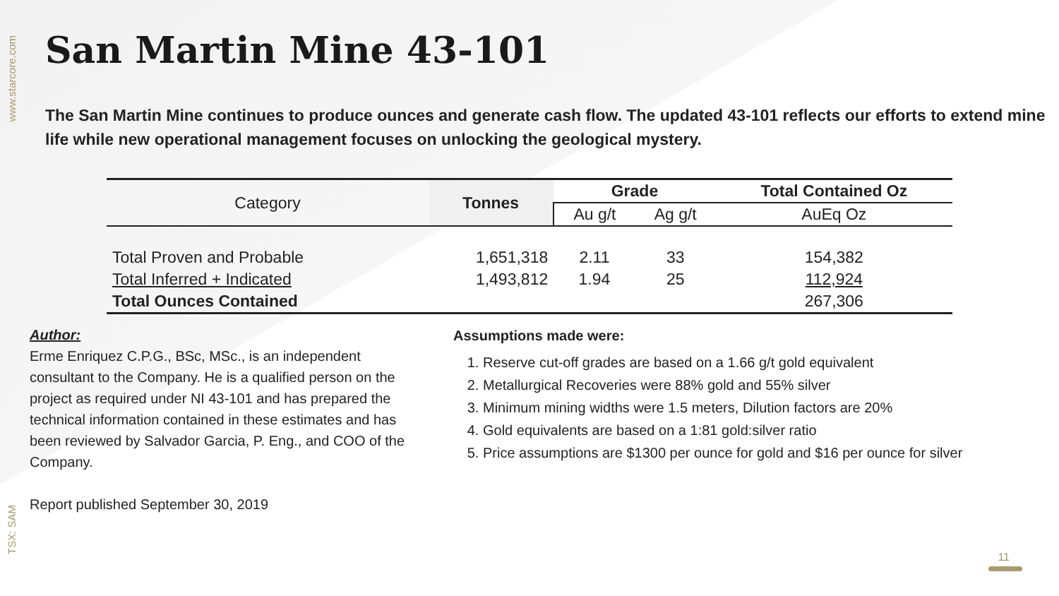www.starcore.com
TSX: SAM
San Martin Mine 43-101
The San Martin Mine continues to produce ounces and generate cash flow. The updated 43-101 reflects our efforts to extend mine life while new operational management focuses on unlocking the geological mystery.
| Category | Tonnes | Grade | | Total Contained Oz |
| --- | --- | --- | --- | --- |
| | | Au g/t | Ag g/t | AuEq Oz |
| Total Proven and Probable | 1,651,318 | 2.11 | 33 | 154,382 |
| Total Inferred + Indicated | 1,493,812 | 1.94 | 25 | 112,924 |
| Total Ounces Contained | | | | 267,306 |
Author:
Erme Enriquez C.P.G., BSc, MSc., is an independent consultant to the Company. He is a qualified person on the project as required under NI 43-101 and has prepared the technical information contained in these estimates and has been reviewed by Salvador Garcia, P. Eng., and COO of the Company.
Report published September 30, 2019
Assumptions made were:
1. Reserve cut-off grades are based on a 1.66 g/t gold equivalent
2. Metallurgical Recoveries were 88% gold and 55% silver
3. Minimum mining widths were 1.5 meters, Dilution factors are 20%
4. Gold equivalents are based on a 1:81 gold:silver ratio
5. Price assumptions are $1300 per ounce for gold and $16 per ounce for silver
11